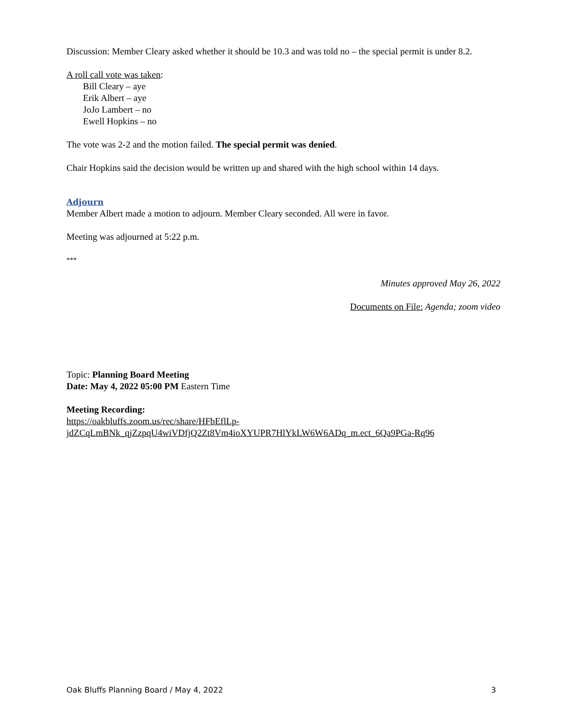Discussion: Member Cleary asked whether it should be 10.3 and was told no – the special permit is under 8.2.
A roll call vote was taken:
Bill Cleary – aye
Erik Albert – aye
JoJo Lambert – no
Ewell Hopkins – no
The vote was 2-2 and the motion failed. The special permit was denied.
Chair Hopkins said the decision would be written up and shared with the high school within 14 days.
Adjourn
Member Albert made a motion to adjourn. Member Cleary seconded. All were in favor.
Meeting was adjourned at 5:22 p.m.
***
Minutes approved May 26, 2022
Documents on File: Agenda; zoom video
Topic: Planning Board Meeting
Date: May 4, 2022 05:00 PM Eastern Time
Meeting Recording:
https://oakbluffs.zoom.us/rec/share/HFbEflLp-
jdZCqLmBNk_qjZzpqU4wiVDfjQ2Zt8Vm4ioXYUPR7HlYkLW6W6ADq_m.ect_6Qa9PGa-Rq96
Oak Bluffs Planning Board / May 4, 2022 3